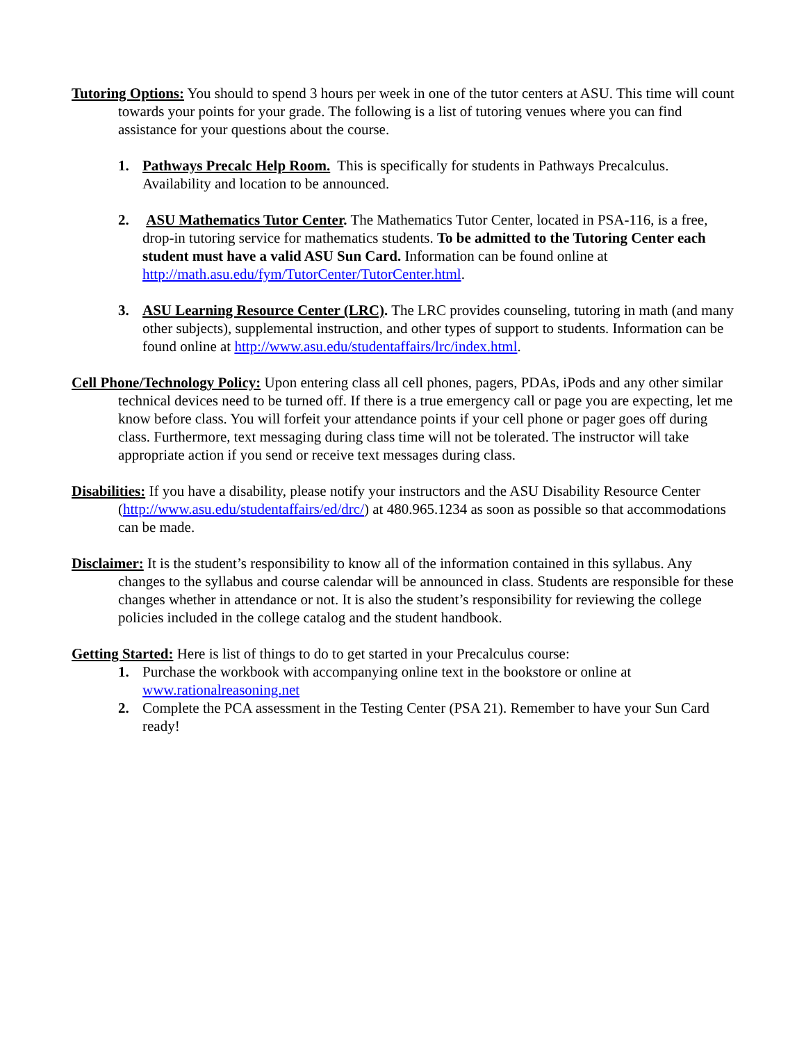Tutoring Options: You should to spend 3 hours per week in one of the tutor centers at ASU. This time will count towards your points for your grade. The following is a list of tutoring venues where you can find assistance for your questions about the course.
1. Pathways Precalc Help Room. This is specifically for students in Pathways Precalculus. Availability and location to be announced.
2. ASU Mathematics Tutor Center. The Mathematics Tutor Center, located in PSA-116, is a free, drop-in tutoring service for mathematics students. To be admitted to the Tutoring Center each student must have a valid ASU Sun Card. Information can be found online at http://math.asu.edu/fym/TutorCenter/TutorCenter.html.
3. ASU Learning Resource Center (LRC). The LRC provides counseling, tutoring in math (and many other subjects), supplemental instruction, and other types of support to students. Information can be found online at http://www.asu.edu/studentaffairs/lrc/index.html.
Cell Phone/Technology Policy: Upon entering class all cell phones, pagers, PDAs, iPods and any other similar technical devices need to be turned off. If there is a true emergency call or page you are expecting, let me know before class. You will forfeit your attendance points if your cell phone or pager goes off during class. Furthermore, text messaging during class time will not be tolerated. The instructor will take appropriate action if you send or receive text messages during class.
Disabilities: If you have a disability, please notify your instructors and the ASU Disability Resource Center (http://www.asu.edu/studentaffairs/ed/drc/) at 480.965.1234 as soon as possible so that accommodations can be made.
Disclaimer: It is the student’s responsibility to know all of the information contained in this syllabus. Any changes to the syllabus and course calendar will be announced in class. Students are responsible for these changes whether in attendance or not. It is also the student’s responsibility for reviewing the college policies included in the college catalog and the student handbook.
Getting Started: Here is list of things to do to get started in your Precalculus course:
1. Purchase the workbook with accompanying online text in the bookstore or online at www.rationalreasoning.net
2. Complete the PCA assessment in the Testing Center (PSA 21). Remember to have your Sun Card ready!